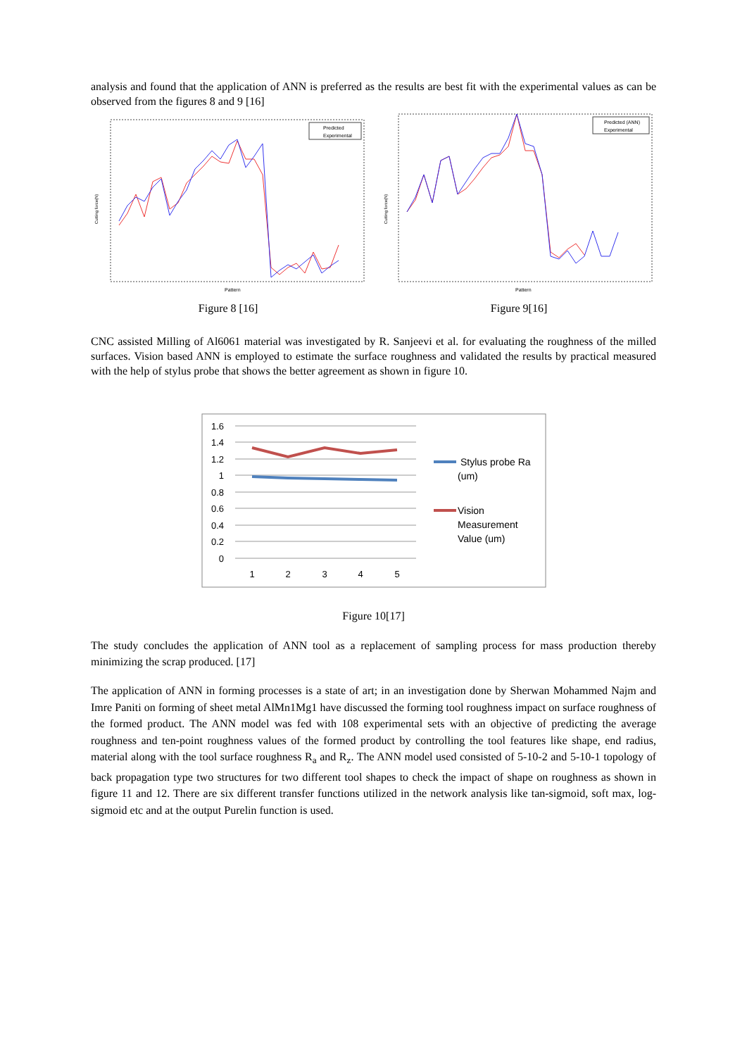analysis and found that the application of ANN is preferred as the results are best fit with the experimental values as can be observed from the figures 8 and 9 [16]
Cutting force(N)
Pattern
Predicted
Experimental
Figure 8 [16]
Cutting force(N)
Pattern
Predicted (ANN)
Experimental
Figure 9[16]
CNC assisted Milling of Al6061 material was investigated by R. Sanjeevi et al. for evaluating the roughness of the milled surfaces. Vision based ANN is employed to estimate the surface roughness and validated the results by practical measured with the help of stylus probe that shows the better agreement as shown in figure 10.
1.6
1.4
1.2
1
0.8
0.6
0.4
0.2
0
1
2
3
4
5
Stylus probe Ra
(um)
Vision
Measurement
Value (um)
Figure 10[17]
The study concludes the application of ANN tool as a replacement of sampling process for mass production thereby minimizing the scrap produced. [17]
The application of ANN in forming processes is a state of art; in an investigation done by Sherwan Mohammed Najm and Imre Paniti on forming of sheet metal AlMn1Mg1 have discussed the forming tool roughness impact on surface roughness of the formed product. The ANN model was fed with 108 experimental sets with an objective of predicting the average roughness and ten-point roughness values of the formed product by controlling the tool features like shape, end radius, material along with the tool surface roughness R<sub>a</sub> and R<sub>z</sub>. The ANN model used consisted of 5-10-2 and 5-10-1 topology of back propagation type two structures for two different tool shapes to check the impact of shape on roughness as shown in figure 11 and 12. There are six different transfer functions utilized in the network analysis like tan-sigmoid, soft max, log-sigmoid etc and at the output Purelin function is used.